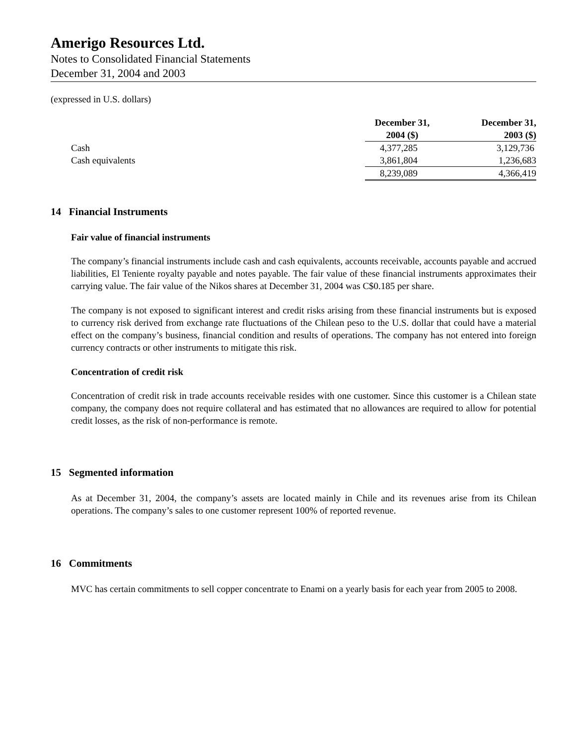Amerigo Resources Ltd.
Notes to Consolidated Financial Statements
December 31, 2004 and 2003
(expressed in U.S. dollars)
| | December 31, 2004 ($) | December 31, 2003 ($) |
| --- | --- | --- |
| Cash | 4,377,285 | 3,129,736 |
| Cash equivalents | 3,861,804 | 1,236,683 |
| | 8,239,089 | 4,366,419 |
14 Financial Instruments
Fair value of financial instruments
The company’s financial instruments include cash and cash equivalents, accounts receivable, accounts payable and accrued liabilities, El Teniente royalty payable and notes payable. The fair value of these financial instruments approximates their carrying value. The fair value of the Nikos shares at December 31, 2004 was C$0.185 per share.
The company is not exposed to significant interest and credit risks arising from these financial instruments but is exposed to currency risk derived from exchange rate fluctuations of the Chilean peso to the U.S. dollar that could have a material effect on the company’s business, financial condition and results of operations. The company has not entered into foreign currency contracts or other instruments to mitigate this risk.
Concentration of credit risk
Concentration of credit risk in trade accounts receivable resides with one customer. Since this customer is a Chilean state company, the company does not require collateral and has estimated that no allowances are required to allow for potential credit losses, as the risk of non-performance is remote.
15 Segmented information
As at December 31, 2004, the company’s assets are located mainly in Chile and its revenues arise from its Chilean operations. The company’s sales to one customer represent 100% of reported revenue.
16 Commitments
MVC has certain commitments to sell copper concentrate to Enami on a yearly basis for each year from 2005 to 2008.